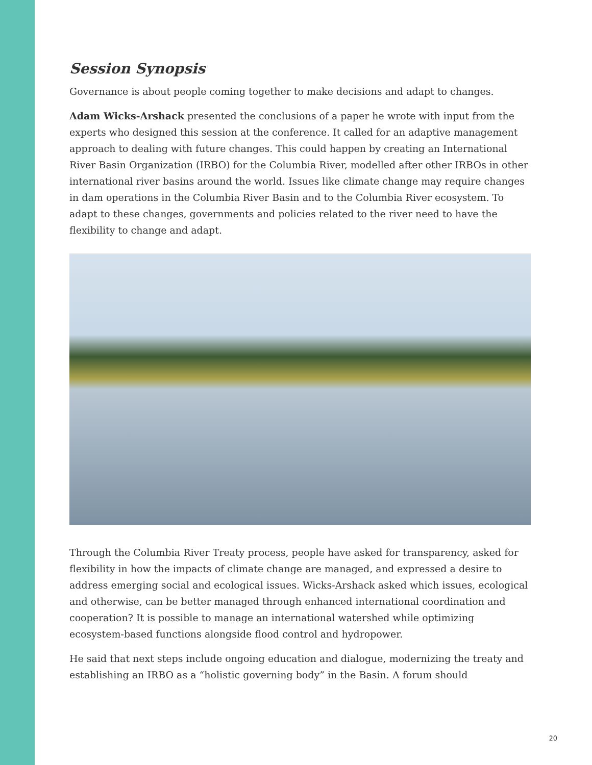Session Synopsis
Governance is about people coming together to make decisions and adapt to changes.
Adam Wicks-Arshack presented the conclusions of a paper he wrote with input from the experts who designed this session at the conference. It called for an adaptive management approach to dealing with future changes. This could happen by creating an International River Basin Organization (IRBO) for the Columbia River, modelled after other IRBOs in other international river basins around the world. Issues like climate change may require changes in dam operations in the Columbia River Basin and to the Columbia River ecosystem. To adapt to these changes, governments and policies related to the river need to have the flexibility to change and adapt.
Through the Columbia River Treaty process, people have asked for transparency, asked for flexibility in how the impacts of climate change are managed, and expressed a desire to address emerging social and ecological issues. Wicks-Arshack asked which issues, ecological and otherwise, can be better managed through enhanced international coordination and cooperation? It is possible to manage an international watershed while optimizing ecosystem-based functions alongside flood control and hydropower.
He said that next steps include ongoing education and dialogue, modernizing the treaty and establishing an IRBO as a “holistic governing body” in the Basin. A forum should
20